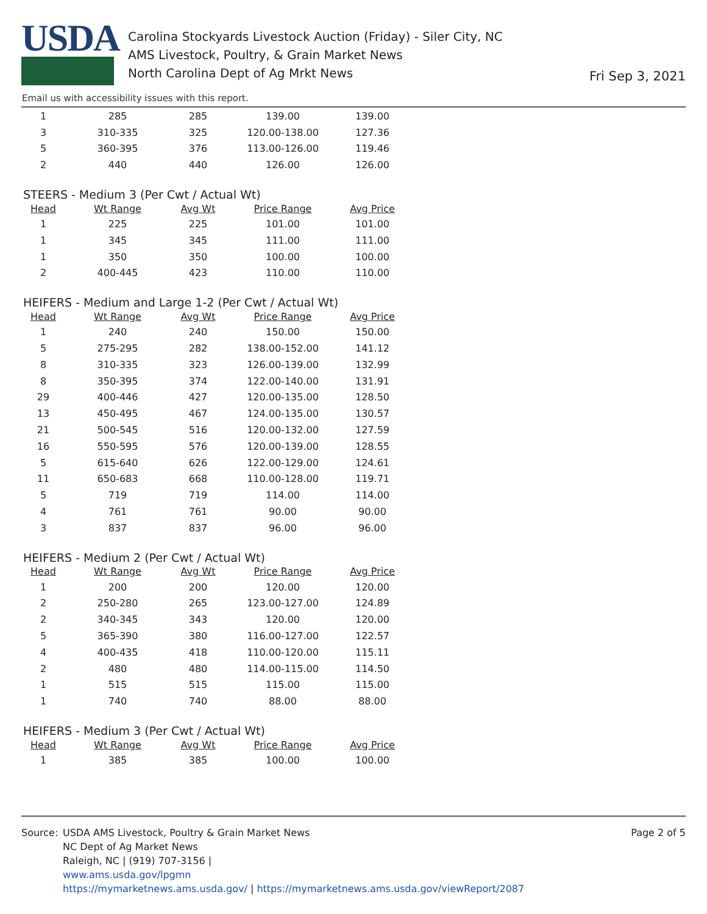USDA
Carolina Stockyards Livestock Auction (Friday) - Siler City, NC
AMS Livestock, Poultry, & Grain Market News
North Carolina Dept of Ag Mrkt News
Fri Sep 3, 2021
Email us with accessibility issues with this report.
| 1 | 285 | 285 | 139.00 | 139.00 |
| 3 | 310-335 | 325 | 120.00-138.00 | 127.36 |
| 5 | 360-395 | 376 | 113.00-126.00 | 119.46 |
| 2 | 440 | 440 | 126.00 | 126.00 |
STEERS - Medium 3 (Per Cwt / Actual Wt)
| Head | Wt Range | Avg Wt | Price Range | Avg Price |
| --- | --- | --- | --- | --- |
| 1 | 225 | 225 | 101.00 | 101.00 |
| 1 | 345 | 345 | 111.00 | 111.00 |
| 1 | 350 | 350 | 100.00 | 100.00 |
| 2 | 400-445 | 423 | 110.00 | 110.00 |
HEIFERS - Medium and Large 1-2 (Per Cwt / Actual Wt)
| Head | Wt Range | Avg Wt | Price Range | Avg Price |
| --- | --- | --- | --- | --- |
| 1 | 240 | 240 | 150.00 | 150.00 |
| 5 | 275-295 | 282 | 138.00-152.00 | 141.12 |
| 8 | 310-335 | 323 | 126.00-139.00 | 132.99 |
| 8 | 350-395 | 374 | 122.00-140.00 | 131.91 |
| 29 | 400-446 | 427 | 120.00-135.00 | 128.50 |
| 13 | 450-495 | 467 | 124.00-135.00 | 130.57 |
| 21 | 500-545 | 516 | 120.00-132.00 | 127.59 |
| 16 | 550-595 | 576 | 120.00-139.00 | 128.55 |
| 5 | 615-640 | 626 | 122.00-129.00 | 124.61 |
| 11 | 650-683 | 668 | 110.00-128.00 | 119.71 |
| 5 | 719 | 719 | 114.00 | 114.00 |
| 4 | 761 | 761 | 90.00 | 90.00 |
| 3 | 837 | 837 | 96.00 | 96.00 |
HEIFERS - Medium 2 (Per Cwt / Actual Wt)
| Head | Wt Range | Avg Wt | Price Range | Avg Price |
| --- | --- | --- | --- | --- |
| 1 | 200 | 200 | 120.00 | 120.00 |
| 2 | 250-280 | 265 | 123.00-127.00 | 124.89 |
| 2 | 340-345 | 343 | 120.00 | 120.00 |
| 5 | 365-390 | 380 | 116.00-127.00 | 122.57 |
| 4 | 400-435 | 418 | 110.00-120.00 | 115.11 |
| 2 | 480 | 480 | 114.00-115.00 | 114.50 |
| 1 | 515 | 515 | 115.00 | 115.00 |
| 1 | 740 | 740 | 88.00 | 88.00 |
HEIFERS - Medium 3 (Per Cwt / Actual Wt)
| Head | Wt Range | Avg Wt | Price Range | Avg Price |
| --- | --- | --- | --- | --- |
| 1 | 385 | 385 | 100.00 | 100.00 |
Source: USDA AMS Livestock, Poultry & Grain Market News
NC Dept of Ag Market News
Raleigh, NC | (919) 707-3156 |
www.ams.usda.gov/lpgmn
https://mymarketnews.ams.usda.gov/ | https://mymarketnews.ams.usda.gov/viewReport/2087
Page 2 of 5